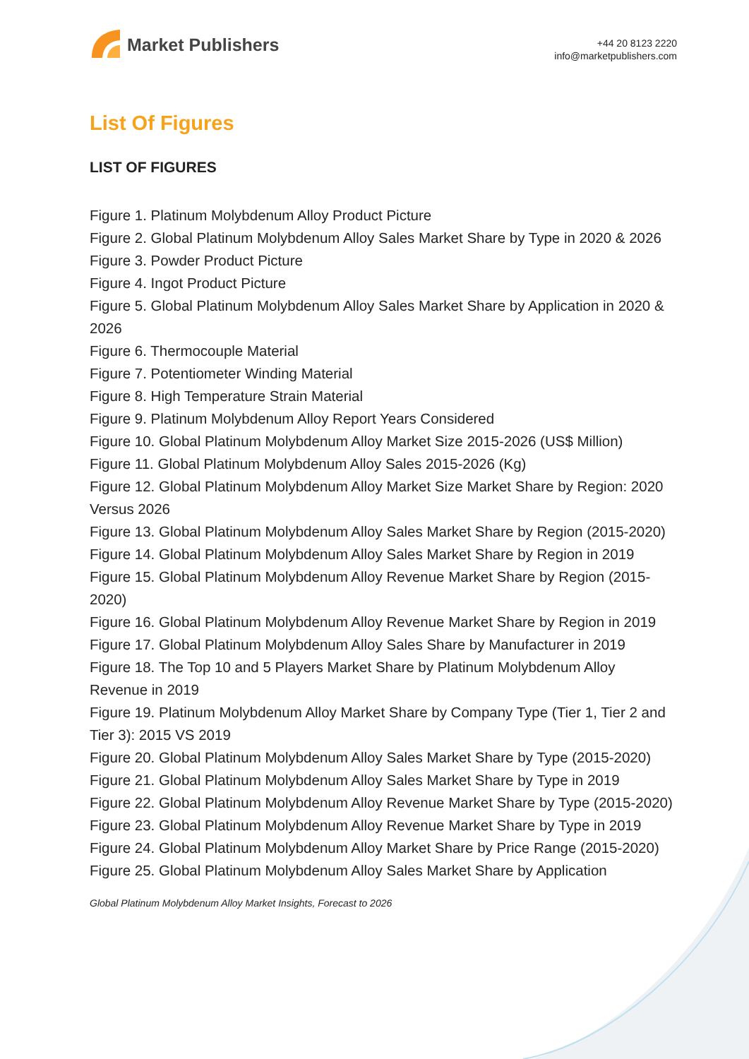Market Publishers
+44 20 8123 2220
info@marketpublishers.com
List Of Figures
LIST OF FIGURES
Figure 1. Platinum Molybdenum Alloy Product Picture
Figure 2. Global Platinum Molybdenum Alloy Sales Market Share by Type in 2020 & 2026
Figure 3. Powder Product Picture
Figure 4. Ingot Product Picture
Figure 5. Global Platinum Molybdenum Alloy Sales Market Share by Application in 2020 & 2026
Figure 6. Thermocouple Material
Figure 7. Potentiometer Winding Material
Figure 8. High Temperature Strain Material
Figure 9. Platinum Molybdenum Alloy Report Years Considered
Figure 10. Global Platinum Molybdenum Alloy Market Size 2015-2026 (US$ Million)
Figure 11. Global Platinum Molybdenum Alloy Sales 2015-2026 (Kg)
Figure 12. Global Platinum Molybdenum Alloy Market Size Market Share by Region: 2020 Versus 2026
Figure 13. Global Platinum Molybdenum Alloy Sales Market Share by Region (2015-2020)
Figure 14. Global Platinum Molybdenum Alloy Sales Market Share by Region in 2019
Figure 15. Global Platinum Molybdenum Alloy Revenue Market Share by Region (2015-2020)
Figure 16. Global Platinum Molybdenum Alloy Revenue Market Share by Region in 2019
Figure 17. Global Platinum Molybdenum Alloy Sales Share by Manufacturer in 2019
Figure 18. The Top 10 and 5 Players Market Share by Platinum Molybdenum Alloy Revenue in 2019
Figure 19. Platinum Molybdenum Alloy Market Share by Company Type (Tier 1, Tier 2 and Tier 3): 2015 VS 2019
Figure 20. Global Platinum Molybdenum Alloy Sales Market Share by Type (2015-2020)
Figure 21. Global Platinum Molybdenum Alloy Sales Market Share by Type in 2019
Figure 22. Global Platinum Molybdenum Alloy Revenue Market Share by Type (2015-2020)
Figure 23. Global Platinum Molybdenum Alloy Revenue Market Share by Type in 2019
Figure 24. Global Platinum Molybdenum Alloy Market Share by Price Range (2015-2020)
Figure 25. Global Platinum Molybdenum Alloy Sales Market Share by Application
Global Platinum Molybdenum Alloy Market Insights, Forecast to 2026